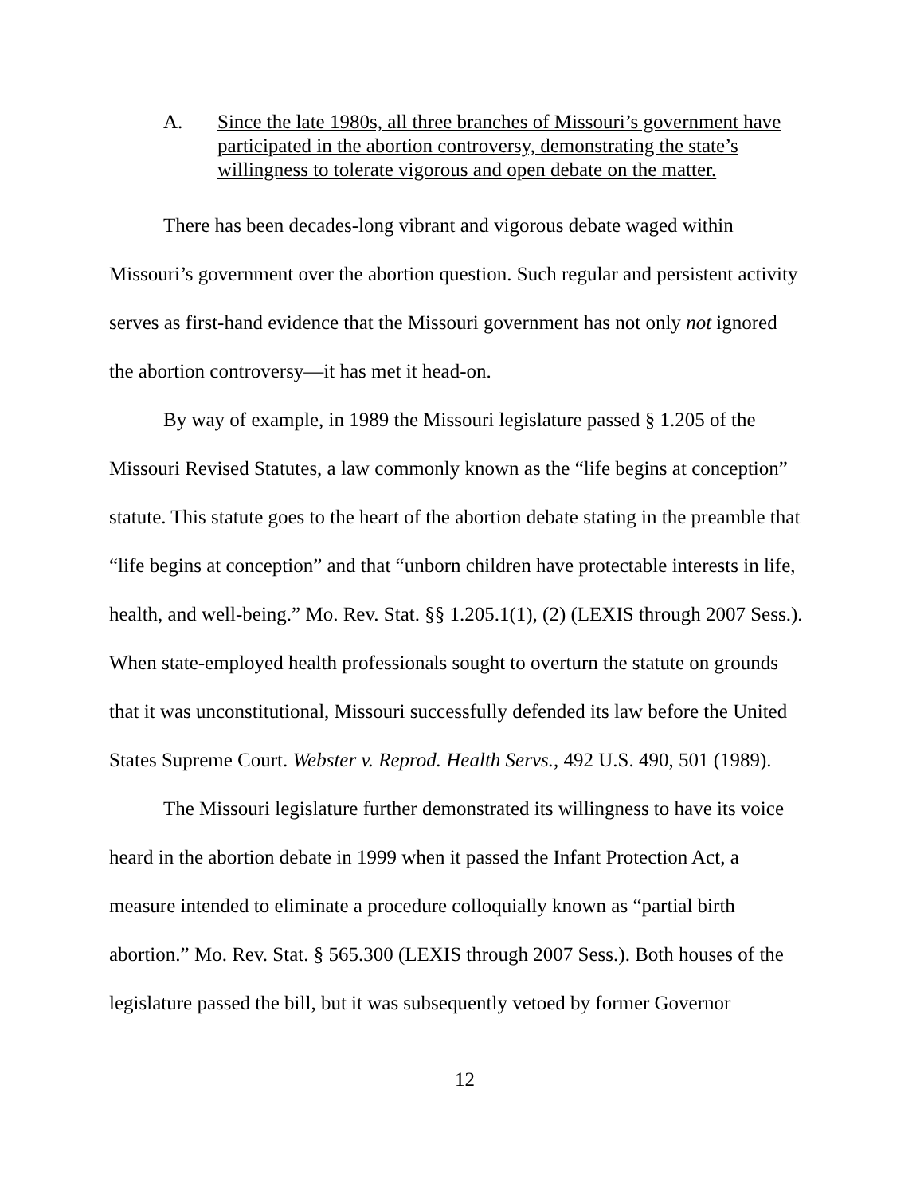A. Since the late 1980s, all three branches of Missouri’s government have participated in the abortion controversy, demonstrating the state’s willingness to tolerate vigorous and open debate on the matter.
There has been decades-long vibrant and vigorous debate waged within Missouri’s government over the abortion question. Such regular and persistent activity serves as first-hand evidence that the Missouri government has not only not ignored the abortion controversy—it has met it head-on.
By way of example, in 1989 the Missouri legislature passed § 1.205 of the Missouri Revised Statutes, a law commonly known as the “life begins at conception” statute. This statute goes to the heart of the abortion debate stating in the preamble that “life begins at conception” and that “unborn children have protectable interests in life, health, and well-being.” Mo. Rev. Stat. §§ 1.205.1(1), (2) (LEXIS through 2007 Sess.). When state-employed health professionals sought to overturn the statute on grounds that it was unconstitutional, Missouri successfully defended its law before the United States Supreme Court. Webster v. Reprod. Health Servs., 492 U.S. 490, 501 (1989).
The Missouri legislature further demonstrated its willingness to have its voice heard in the abortion debate in 1999 when it passed the Infant Protection Act, a measure intended to eliminate a procedure colloquially known as “partial birth abortion.” Mo. Rev. Stat. § 565.300 (LEXIS through 2007 Sess.). Both houses of the legislature passed the bill, but it was subsequently vetoed by former Governor
12